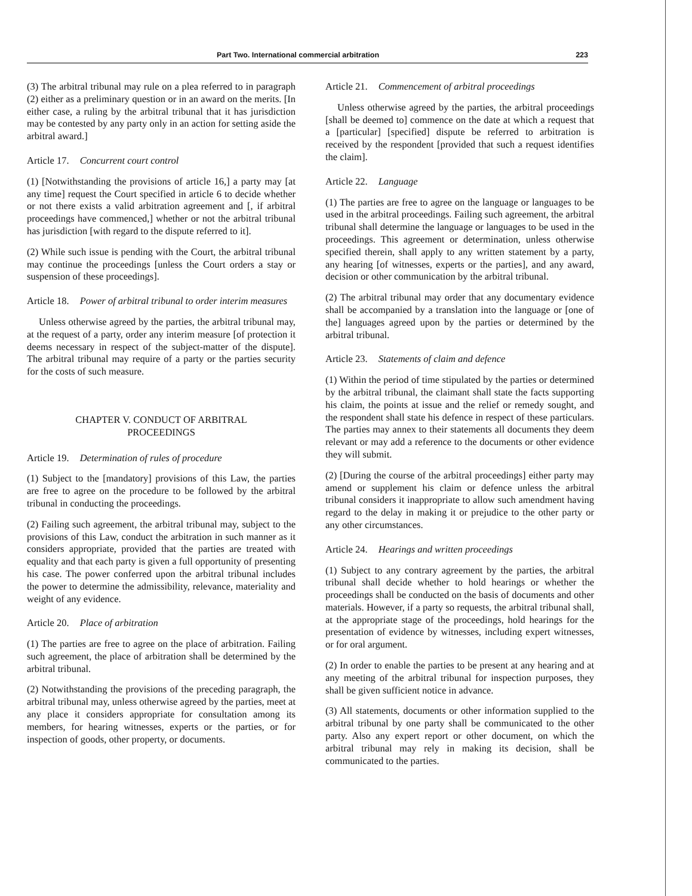Part Two. International commercial arbitration 223
(3) The arbitral tribunal may rule on a plea referred to in paragraph (2) either as a preliminary question or in an award on the merits. [In either case, a ruling by the arbitral tribunal that it has jurisdiction may be contested by any party only in an action for setting aside the arbitral award.]
Article 17. Concurrent court control
(1) [Notwithstanding the provisions of article 16,] a party may [at any time] request the Court specified in article 6 to decide whether or not there exists a valid arbitration agreement and [, if arbitral proceedings have commenced,] whether or not the arbitral tribunal has jurisdiction [with regard to the dispute referred to it].
(2) While such issue is pending with the Court, the arbitral tribunal may continue the proceedings [unless the Court orders a stay or suspension of these proceedings].
Article 18. Power of arbitral tribunal to order interim measures
Unless otherwise agreed by the parties, the arbitral tribunal may, at the request of a party, order any interim measure [of protection it deems necessary in respect of the subject-matter of the dispute]. The arbitral tribunal may require of a party or the parties security for the costs of such measure.
CHAPTER V. CONDUCT OF ARBITRAL
PROCEEDINGS
Article 19. Determination of rules of procedure
(1) Subject to the [mandatory] provisions of this Law, the parties are free to agree on the procedure to be followed by the arbitral tribunal in conducting the proceedings.
(2) Failing such agreement, the arbitral tribunal may, subject to the provisions of this Law, conduct the arbitration in such manner as it considers appropriate, provided that the parties are treated with equality and that each party is given a full opportunity of presenting his case. The power conferred upon the arbitral tribunal includes the power to determine the admissibility, relevance, materiality and weight of any evidence.
Article 20. Place of arbitration
(1) The parties are free to agree on the place of arbitration. Failing such agreement, the place of arbitration shall be determined by the arbitral tribunal.
(2) Notwithstanding the provisions of the preceding paragraph, the arbitral tribunal may, unless otherwise agreed by the parties, meet at any place it considers appropriate for consultation among its members, for hearing witnesses, experts or the parties, or for inspection of goods, other property, or documents.
Article 21. Commencement of arbitral proceedings
Unless otherwise agreed by the parties, the arbitral proceedings [shall be deemed to] commence on the date at which a request that a [particular] [specified] dispute be referred to arbitration is received by the respondent [provided that such a request identifies the claim].
Article 22. Language
(1) The parties are free to agree on the language or languages to be used in the arbitral proceedings. Failing such agreement, the arbitral tribunal shall determine the language or languages to be used in the proceedings. This agreement or determination, unless otherwise specified therein, shall apply to any written statement by a party, any hearing [of witnesses, experts or the parties], and any award, decision or other communication by the arbitral tribunal.
(2) The arbitral tribunal may order that any documentary evidence shall be accompanied by a translation into the language or [one of the] languages agreed upon by the parties or determined by the arbitral tribunal.
Article 23. Statements of claim and defence
(1) Within the period of time stipulated by the parties or determined by the arbitral tribunal, the claimant shall state the facts supporting his claim, the points at issue and the relief or remedy sought, and the respondent shall state his defence in respect of these particulars. The parties may annex to their statements all documents they deem relevant or may add a reference to the documents or other evidence they will submit.
(2) [During the course of the arbitral proceedings] either party may amend or supplement his claim or defence unless the arbitral tribunal considers it inappropriate to allow such amendment having regard to the delay in making it or prejudice to the other party or any other circumstances.
Article 24. Hearings and written proceedings
(1) Subject to any contrary agreement by the parties, the arbitral tribunal shall decide whether to hold hearings or whether the proceedings shall be conducted on the basis of documents and other materials. However, if a party so requests, the arbitral tribunal shall, at the appropriate stage of the proceedings, hold hearings for the presentation of evidence by witnesses, including expert witnesses, or for oral argument.
(2) In order to enable the parties to be present at any hearing and at any meeting of the arbitral tribunal for inspection purposes, they shall be given sufficient notice in advance.
(3) All statements, documents or other information supplied to the arbitral tribunal by one party shall be communicated to the other party. Also any expert report or other document, on which the arbitral tribunal may rely in making its decision, shall be communicated to the parties.